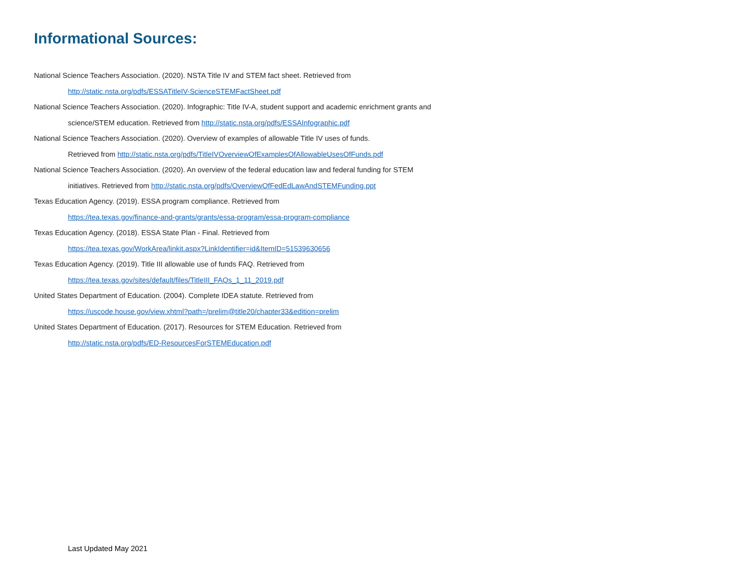Informational Sources:
National Science Teachers Association. (2020). NSTA Title IV and STEM fact sheet. Retrieved from
http://static.nsta.org/pdfs/ESSATitleIV-ScienceSTEMFactSheet.pdf
National Science Teachers Association. (2020). Infographic: Title IV-A, student support and academic enrichment grants and science/STEM education. Retrieved from http://static.nsta.org/pdfs/ESSAInfographic.pdf
National Science Teachers Association. (2020). Overview of examples of allowable Title IV uses of funds.
Retrieved from http://static.nsta.org/pdfs/TitleIVOverviewOfExamplesOfAllowableUsesOfFunds.pdf
National Science Teachers Association. (2020). An overview of the federal education law and federal funding for STEM initiatives. Retrieved from http://static.nsta.org/pdfs/OverviewOfFedEdLawAndSTEMFunding.ppt
Texas Education Agency. (2019). ESSA program compliance. Retrieved from
https://tea.texas.gov/finance-and-grants/grants/essa-program/essa-program-compliance
Texas Education Agency. (2018). ESSA State Plan - Final. Retrieved from
https://tea.texas.gov/WorkArea/linkit.aspx?LinkIdentifier=id&ItemID=51539630656
Texas Education Agency. (2019). Title III allowable use of funds FAQ. Retrieved from
https://tea.texas.gov/sites/default/files/TitleIII_FAQs_1_11_2019.pdf
United States Department of Education. (2004). Complete IDEA statute. Retrieved from
https://uscode.house.gov/view.xhtml?path=/prelim@title20/chapter33&edition=prelim
United States Department of Education. (2017). Resources for STEM Education. Retrieved from
http://static.nsta.org/pdfs/ED-ResourcesForSTEMEducation.pdf
Last Updated May 2021